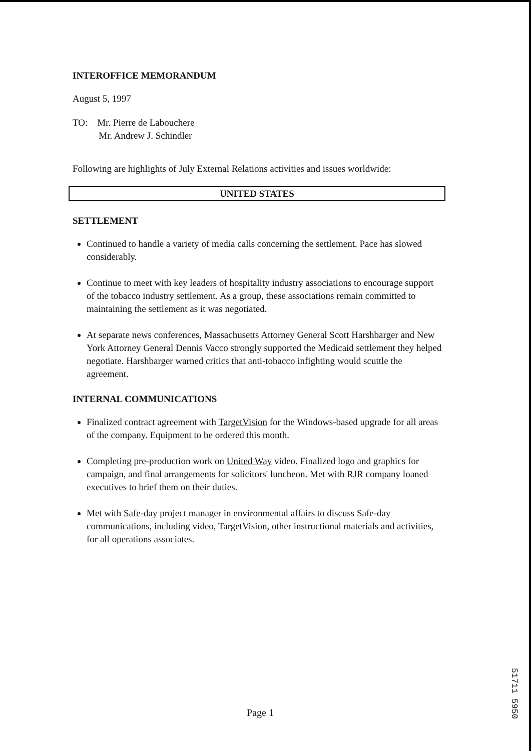INTEROFFICE MEMORANDUM
August 5, 1997
TO: Mr. Pierre de Labouchere
Mr. Andrew J. Schindler
Following are highlights of July External Relations activities and issues worldwide:
UNITED STATES
SETTLEMENT
Continued to handle a variety of media calls concerning the settlement. Pace has slowed considerably.
Continue to meet with key leaders of hospitality industry associations to encourage support of the tobacco industry settlement. As a group, these associations remain committed to maintaining the settlement as it was negotiated.
At separate news conferences, Massachusetts Attorney General Scott Harshbarger and New York Attorney General Dennis Vacco strongly supported the Medicaid settlement they helped negotiate. Harshbarger warned critics that anti-tobacco infighting would scuttle the agreement.
INTERNAL COMMUNICATIONS
Finalized contract agreement with TargetVision for the Windows-based upgrade for all areas of the company. Equipment to be ordered this month.
Completing pre-production work on United Way video. Finalized logo and graphics for campaign, and final arrangements for solicitors' luncheon. Met with RJR company loaned executives to brief them on their duties.
Met with Safe-day project manager in environmental affairs to discuss Safe-day communications, including video, TargetVision, other instructional materials and activities, for all operations associates.
Page 1
51711 5950